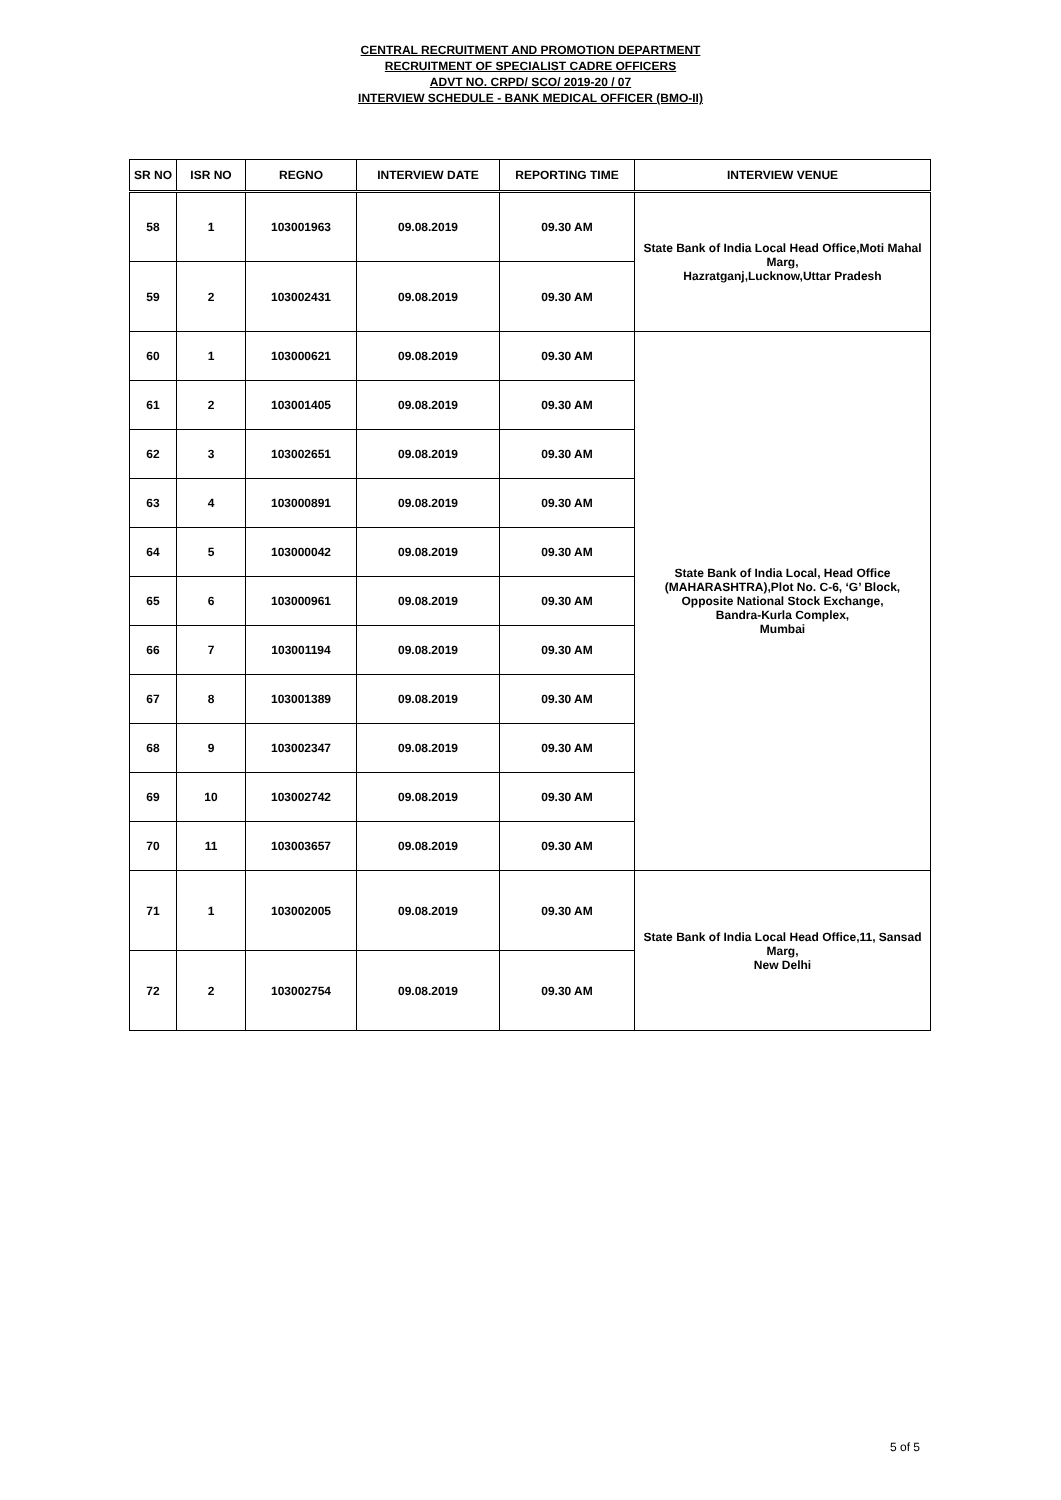CENTRAL RECRUITMENT AND PROMOTION DEPARTMENT
RECRUITMENT OF SPECIALIST CADRE OFFICERS
ADVT NO. CRPD/ SCO/ 2019-20 / 07
INTERVIEW SCHEDULE - BANK MEDICAL OFFICER (BMO-II)
| SR NO | ISR NO | REGNO | INTERVIEW DATE | REPORTING TIME | INTERVIEW VENUE |
| --- | --- | --- | --- | --- | --- |
| 58 | 1 | 103001963 | 09.08.2019 | 09.30 AM | State Bank of India Local Head Office,Moti Mahal Marg, Hazratganj,Lucknow,Uttar Pradesh |
| 59 | 2 | 103002431 | 09.08.2019 | 09.30 AM | |
| 60 | 1 | 103000621 | 09.08.2019 | 09.30 AM | State Bank of India Local, Head Office (MAHARASHTRA),Plot No. C-6, ‘G’ Block, Opposite National Stock Exchange, Bandra-Kurla Complex, Mumbai |
| 61 | 2 | 103001405 | 09.08.2019 | 09.30 AM | |
| 62 | 3 | 103002651 | 09.08.2019 | 09.30 AM | |
| 63 | 4 | 103000891 | 09.08.2019 | 09.30 AM | |
| 64 | 5 | 103000042 | 09.08.2019 | 09.30 AM | |
| 65 | 6 | 103000961 | 09.08.2019 | 09.30 AM | |
| 66 | 7 | 103001194 | 09.08.2019 | 09.30 AM | |
| 67 | 8 | 103001389 | 09.08.2019 | 09.30 AM | |
| 68 | 9 | 103002347 | 09.08.2019 | 09.30 AM | |
| 69 | 10 | 103002742 | 09.08.2019 | 09.30 AM | |
| 70 | 11 | 103003657 | 09.08.2019 | 09.30 AM | |
| 71 | 1 | 103002005 | 09.08.2019 | 09.30 AM | State Bank of India Local Head Office,11, Sansad Marg, New Delhi |
| 72 | 2 | 103002754 | 09.08.2019 | 09.30 AM | |
5 of 5